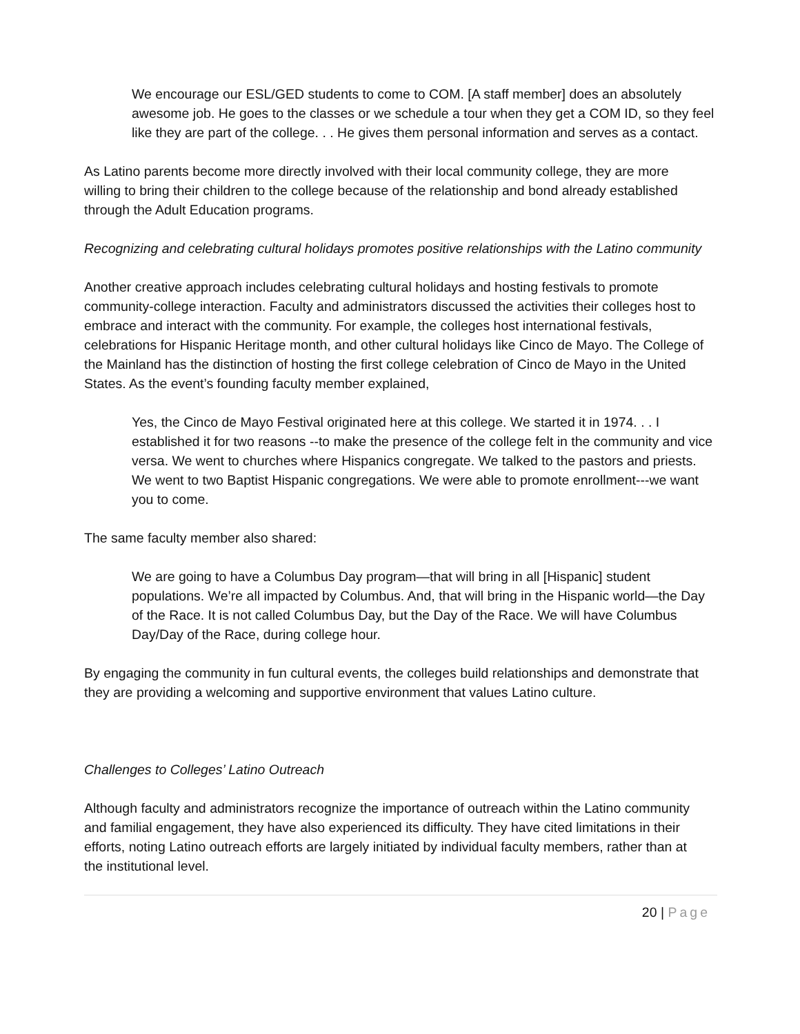We encourage our ESL/GED students to come to COM. [A staff member] does an absolutely awesome job. He goes to the classes or we schedule a tour when they get a COM ID, so they feel like they are part of the college. . . He gives them personal information and serves as a contact.
As Latino parents become more directly involved with their local community college, they are more willing to bring their children to the college because of the relationship and bond already established through the Adult Education programs.
Recognizing and celebrating cultural holidays promotes positive relationships with the Latino community
Another creative approach includes celebrating cultural holidays and hosting festivals to promote community-college interaction. Faculty and administrators discussed the activities their colleges host to embrace and interact with the community. For example, the colleges host international festivals, celebrations for Hispanic Heritage month, and other cultural holidays like Cinco de Mayo. The College of the Mainland has the distinction of hosting the first college celebration of Cinco de Mayo in the United States. As the event’s founding faculty member explained,
Yes, the Cinco de Mayo Festival originated here at this college. We started it in 1974. . . I established it for two reasons --to make the presence of the college felt in the community and vice versa. We went to churches where Hispanics congregate. We talked to the pastors and priests. We went to two Baptist Hispanic congregations. We were able to promote enrollment---we want you to come.
The same faculty member also shared:
We are going to have a Columbus Day program—that will bring in all [Hispanic] student populations. We’re all impacted by Columbus. And, that will bring in the Hispanic world—the Day of the Race. It is not called Columbus Day, but the Day of the Race. We will have Columbus Day/Day of the Race, during college hour.
By engaging the community in fun cultural events, the colleges build relationships and demonstrate that they are providing a welcoming and supportive environment that values Latino culture.
Challenges to Colleges’ Latino Outreach
Although faculty and administrators recognize the importance of outreach within the Latino community and familial engagement, they have also experienced its difficulty. They have cited limitations in their efforts, noting Latino outreach efforts are largely initiated by individual faculty members, rather than at the institutional level.
20 | Page